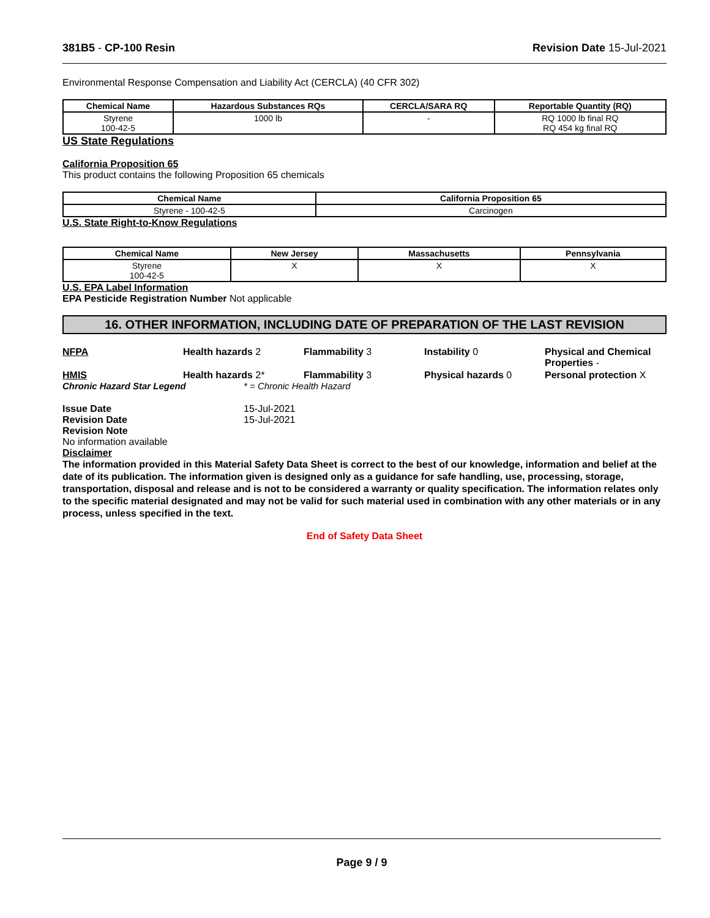381B5 - CP-100 Resin Revision Date 15-Jul-2021
Environmental Response Compensation and Liability Act (CERCLA) (40 CFR 302)
| Chemical Name | Hazardous Substances RQs | CERCLA/SARA RQ | Reportable Quantity (RQ) |
| --- | --- | --- | --- |
| Styrene 100-42-5 | 1000 lb | - | RQ 1000 lb final RQ RQ 454 kg final RQ |
US State Regulations
California Proposition 65
This product contains the following Proposition 65 chemicals
| Chemical Name | California Proposition 65 |
| --- | --- |
| Styrene - 100-42-5 | Carcinogen |
U.S. State Right-to-Know Regulations
| Chemical Name | New Jersey | Massachusetts | Pennsylvania |
| --- | --- | --- | --- |
| Styrene 100-42-5 | X | X | X |
U.S. EPA Label Information
EPA Pesticide Registration Number Not applicable
16. OTHER INFORMATION, INCLUDING DATE OF PREPARATION OF THE LAST REVISION
NFPA Health hazards 2 Flammability 3 Instability 0 Physical and Chemical Properties -
HMIS Health hazards 2* Flammability 3 Physical hazards 0 Personal protection X
Chronic Hazard Star Legend * = Chronic Health Hazard
Issue Date 15-Jul-2021
Revision Date 15-Jul-2021
Revision Note
No information available
Disclaimer
The information provided in this Material Safety Data Sheet is correct to the best of our knowledge, information and belief at the date of its publication. The information given is designed only as a guidance for safe handling, use, processing, storage, transportation, disposal and release and is not to be considered a warranty or quality specification. The information relates only to the specific material designated and may not be valid for such material used in combination with any other materials or in any process, unless specified in the text.
End of Safety Data Sheet
Page 9 / 9